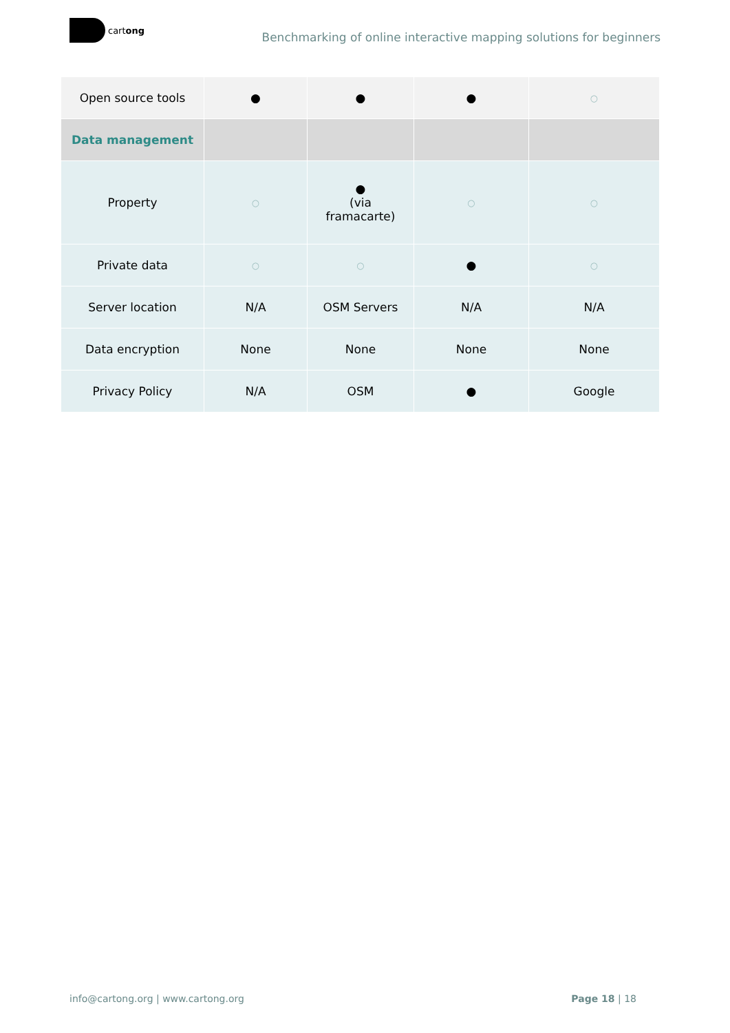cartong
Benchmarking of online interactive mapping solutions for beginners
| Open source tools | ● | ● | ● | ○ |
| Data management | | | | |
| Property | ○ | ● (via framacarte) | ○ | ○ |
| Private data | ○ | ○ | ● | ○ |
| Server location | N/A | OSM Servers | N/A | N/A |
| Data encryption | None | None | None | None |
| Privacy Policy | N/A | OSM | ● | Google |
info@cartong.org | www.cartong.org Page 18 | 18